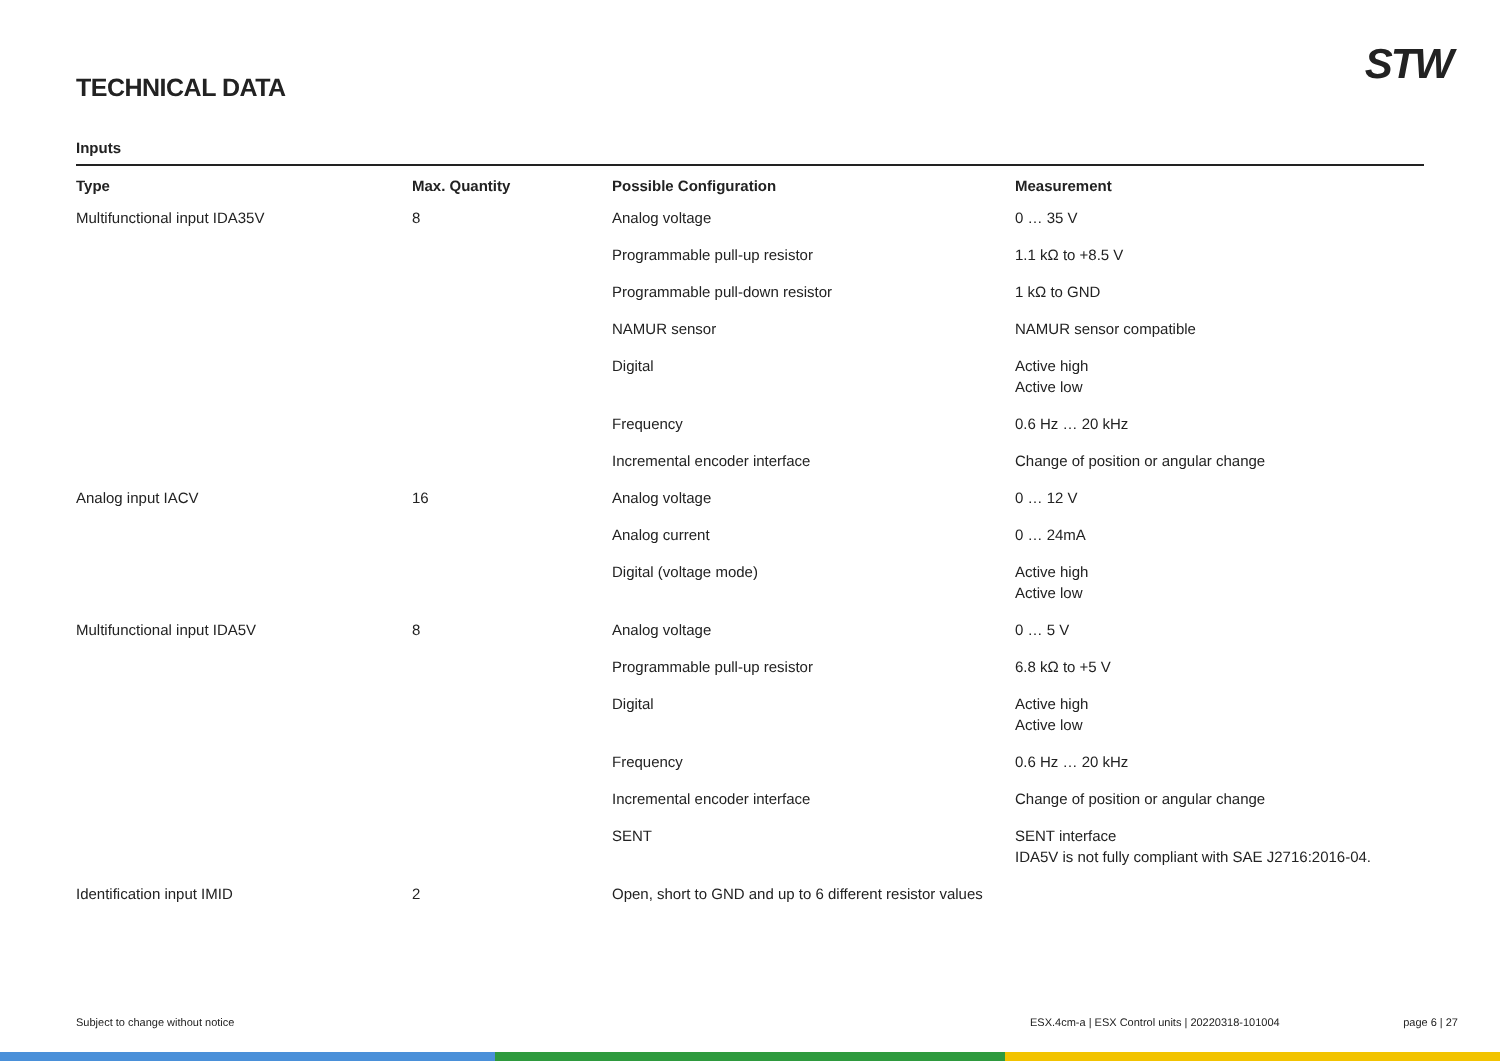TECHNICAL DATA
STW
Inputs
| Type | Max. Quantity | Possible Configuration | Measurement |
| --- | --- | --- | --- |
| Multifunctional input IDA35V | 8 | Analog voltage | 0 … 35 V |
| | | Programmable pull-up resistor | 1.1 kΩ to +8.5 V |
| | | Programmable pull-down resistor | 1 kΩ to GND |
| | | NAMUR sensor | NAMUR sensor compatible |
| | | Digital | Active high Active low |
| | | Frequency | 0.6 Hz … 20 kHz |
| | | Incremental encoder interface | Change of position or angular change |
| Analog input IACV | 16 | Analog voltage | 0 … 12 V |
| | | Analog current | 0 … 24mA |
| | | Digital (voltage mode) | Active high Active low |
| Multifunctional input IDA5V | 8 | Analog voltage | 0 … 5 V |
| | | Programmable pull-up resistor | 6.8 kΩ to +5 V |
| | | Digital | Active high Active low |
| | | Frequency | 0.6 Hz … 20 kHz |
| | | Incremental encoder interface | Change of position or angular change |
| | | SENT | SENT interface IDA5V is not fully compliant with SAE J2716:2016-04. |
| Identification input IMID | 2 | Open, short to GND and up to 6 different resistor values | |
Subject to change without notice ESX.4cm-a | ESX Control units | 20220318-101004 page 6 | 27